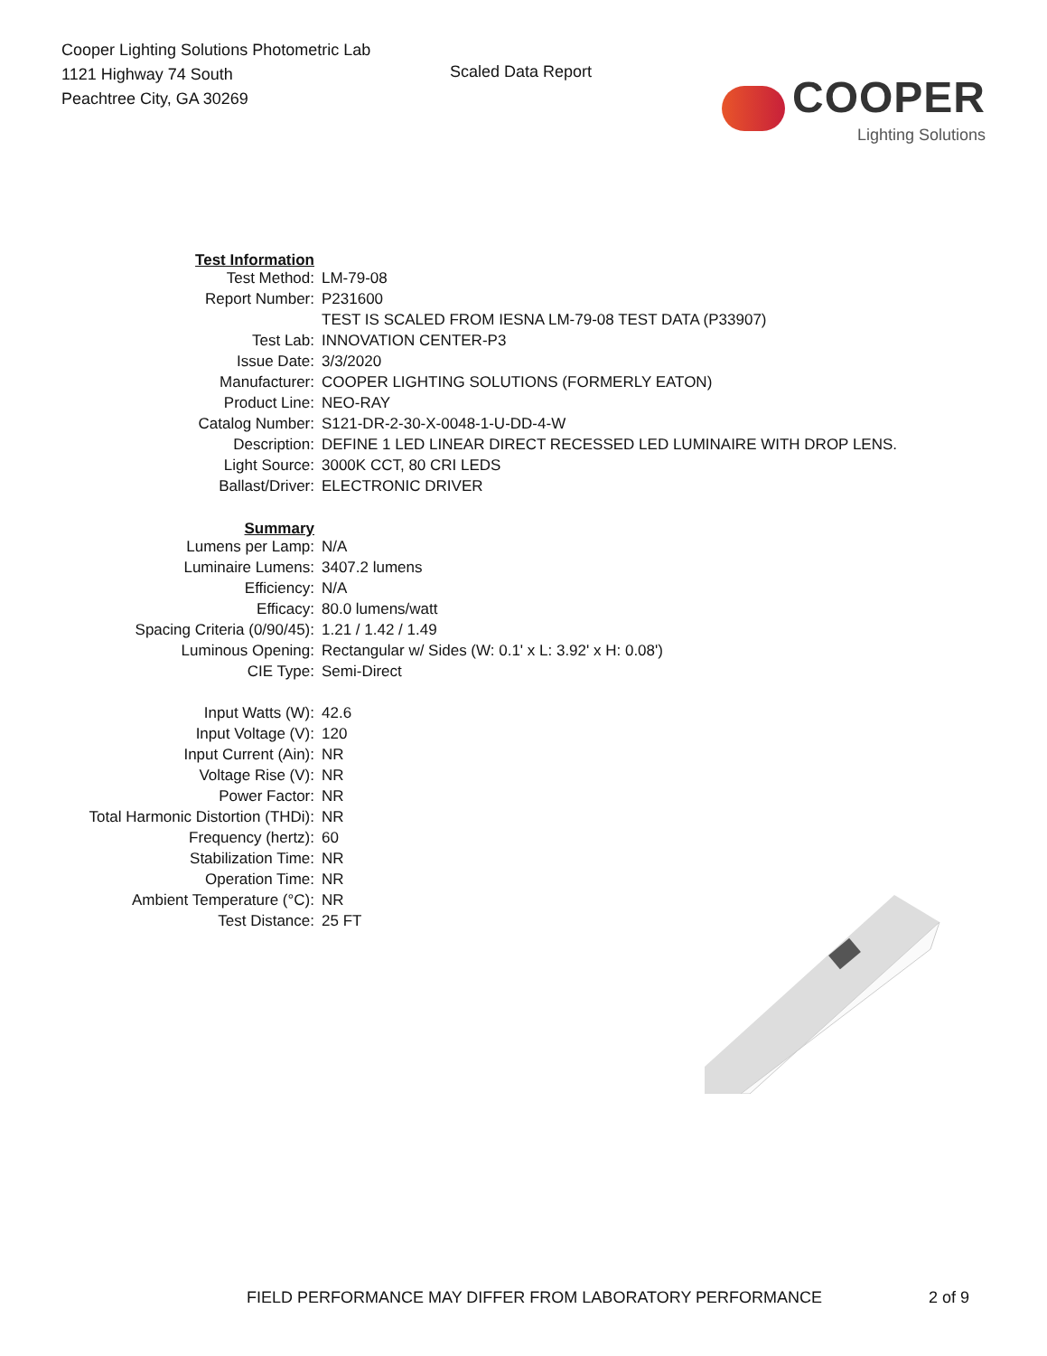Cooper Lighting Solutions Photometric Lab
1121 Highway 74 South
Peachtree City, GA 30269
Scaled Data Report
COOPER
Lighting Solutions
| Test Information | |
| Test Method: | LM-79-08 |
| Report Number: | P231600 |
| | TEST IS SCALED FROM IESNA LM-79-08 TEST DATA (P33907) |
| Test Lab: | INNOVATION CENTER-P3 |
| Issue Date: | 3/3/2020 |
| Manufacturer: | COOPER LIGHTING SOLUTIONS (FORMERLY EATON) |
| Product Line: | NEO-RAY |
| Catalog Number: | S121-DR-2-30-X-0048-1-U-DD-4-W |
| Description: | DEFINE 1 LED LINEAR DIRECT RECESSED LED LUMINAIRE WITH DROP LENS. |
| Light Source: | 3000K CCT, 80 CRI LEDS |
| Ballast/Driver: | ELECTRONIC DRIVER |
| Summary | |
| Lumens per Lamp: | N/A |
| Luminaire Lumens: | 3407.2 lumens |
| Efficiency: | N/A |
| Efficacy: | 80.0 lumens/watt |
| Spacing Criteria (0/90/45): | 1.21 / 1.42 / 1.49 |
| Luminous Opening: | Rectangular w/ Sides (W: 0.1' x L: 3.92' x H: 0.08') |
| CIE Type: | Semi-Direct |
| Input Watts (W): | 42.6 |
| Input Voltage (V): | 120 |
| Input Current (Ain): | NR |
| Voltage Rise (V): | NR |
| Power Factor: | NR |
| Total Harmonic Distortion (THDi): | NR |
| Frequency (hertz): | 60 |
| Stabilization Time: | NR |
| Operation Time: | NR |
| Ambient Temperature (°C): | NR |
| Test Distance: | 25 FT |
FIELD PERFORMANCE MAY DIFFER FROM LABORATORY PERFORMANCE 2 of 9